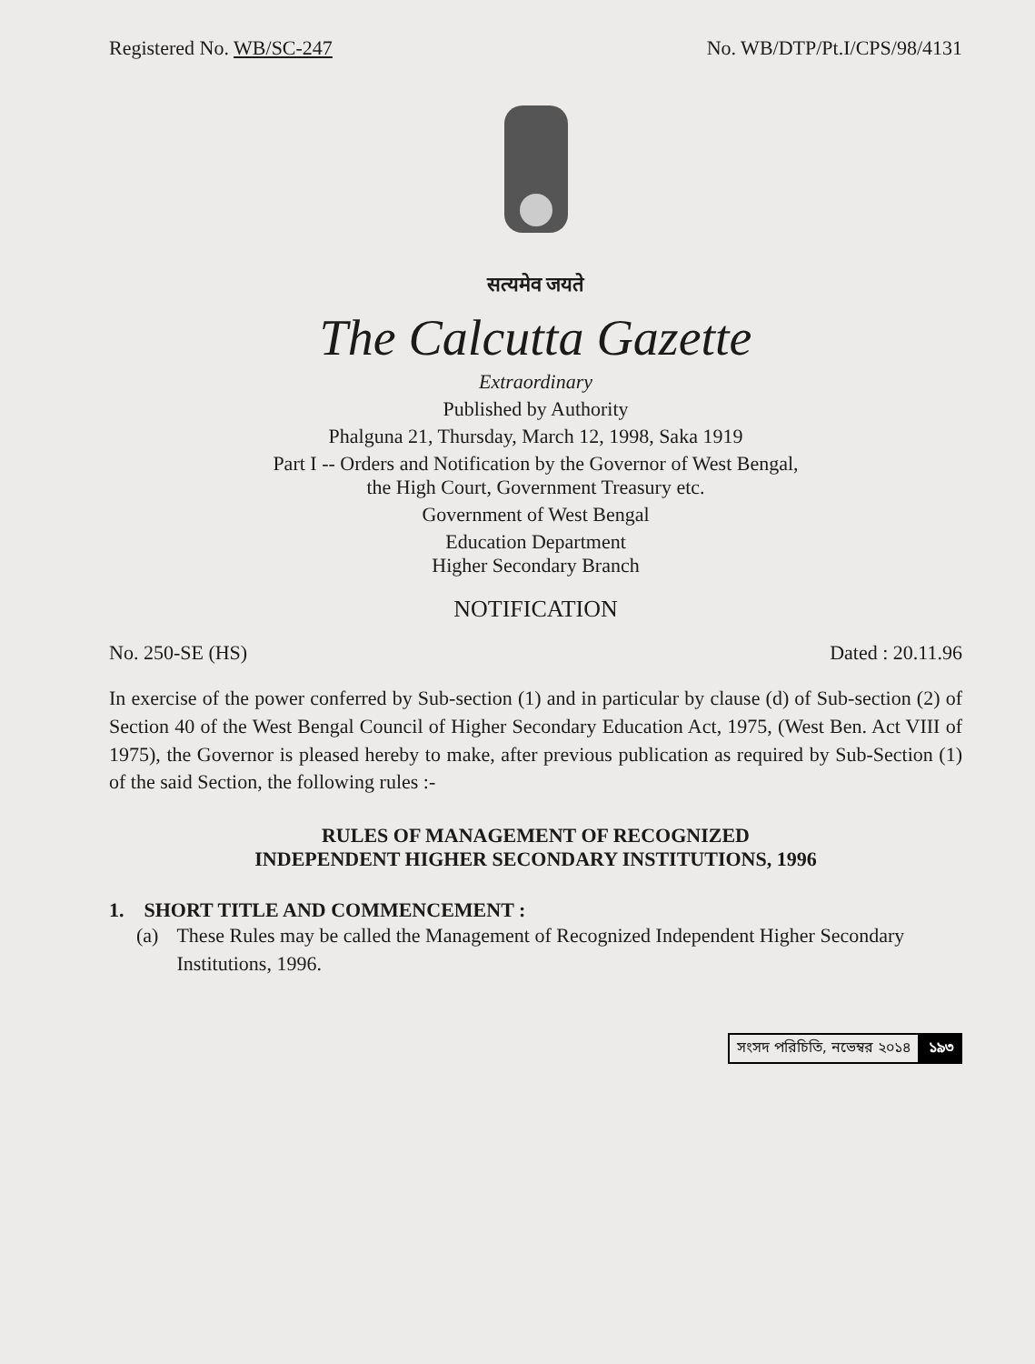Registered No. WB/SC-247 No. WB/DTP/Pt.I/CPS/98/4131
सत्यमेव जयते
The Calcutta Gazette
Extraordinary
Published by Authority
Phalguna 21, Thursday, March 12, 1998, Saka 1919
Part I -- Orders and Notification by the Governor of West Bengal,
the High Court, Government Treasury etc.
Government of West Bengal
Education Department
Higher Secondary Branch
NOTIFICATION
No. 250-SE (HS) Dated : 20.11.96
In exercise of the power conferred by Sub-section (1) and in particular by clause (d) of Sub-section (2) of Section 40 of the West Bengal Council of Higher Secondary Education Act, 1975, (West Ben. Act VIII of 1975), the Governor is pleased hereby to make, after previous publication as required by Sub-Section (1) of the said Section, the following rules :-
RULES OF MANAGEMENT OF RECOGNIZED
INDEPENDENT HIGHER SECONDARY INSTITUTIONS, 1996
1. SHORT TITLE AND COMMENCEMENT :
(a) These Rules may be called the Management of Recognized Independent Higher Secondary Institutions, 1996.
সংসদ পরিচিতি, নভেম্বর ২০১৪ ১৯৩